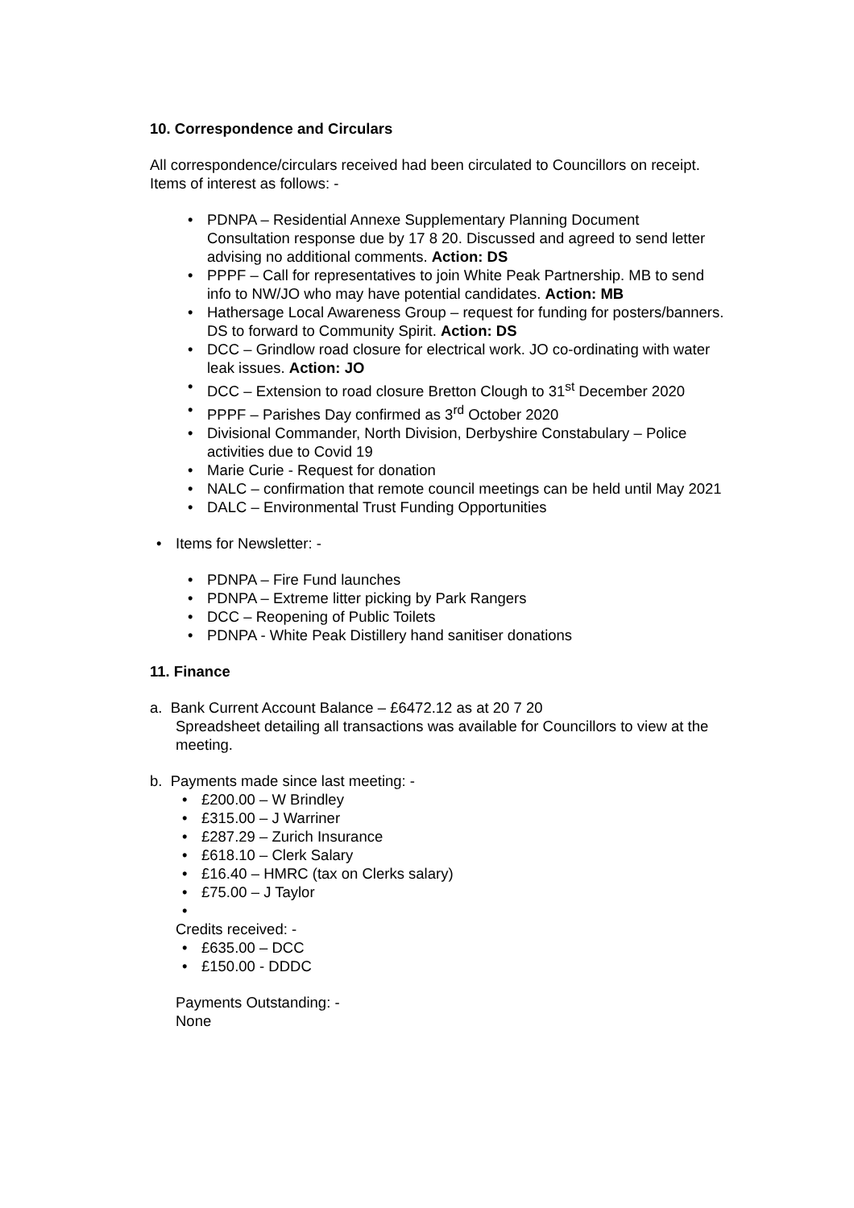10. Correspondence and Circulars
All correspondence/circulars received had been circulated to Councillors on receipt. Items of interest as follows: -
• PDNPA – Residential Annexe Supplementary Planning Document Consultation response due by 17 8 20. Discussed and agreed to send letter advising no additional comments. Action: DS
• PPPF – Call for representatives to join White Peak Partnership. MB to send info to NW/JO who may have potential candidates. Action: MB
• Hathersage Local Awareness Group – request for funding for posters/banners. DS to forward to Community Spirit. Action: DS
• DCC – Grindlow road closure for electrical work. JO co-ordinating with water leak issues. Action: JO
• DCC – Extension to road closure Bretton Clough to 31<sup>st</sup> December 2020
• PPPF – Parishes Day confirmed as 3<sup>rd</sup> October 2020
• Divisional Commander, North Division, Derbyshire Constabulary – Police activities due to Covid 19
• Marie Curie - Request for donation
• NALC – confirmation that remote council meetings can be held until May 2021
• DALC – Environmental Trust Funding Opportunities
• Items for Newsletter: -
• PDNPA – Fire Fund launches
• PDNPA – Extreme litter picking by Park Rangers
• DCC – Reopening of Public Toilets
• PDNPA - White Peak Distillery hand sanitiser donations
11. Finance
a. Bank Current Account Balance – £6472.12 as at 20 7 20
Spreadsheet detailing all transactions was available for Councillors to view at the meeting.
b. Payments made since last meeting: -
• £200.00 – W Brindley
• £315.00 – J Warriner
• £287.29 – Zurich Insurance
• £618.10 – Clerk Salary
• £16.40 – HMRC (tax on Clerks salary)
• £75.00 – J Taylor
•
Credits received: -
• £635.00 – DCC
• £150.00 - DDDC
Payments Outstanding: -
None